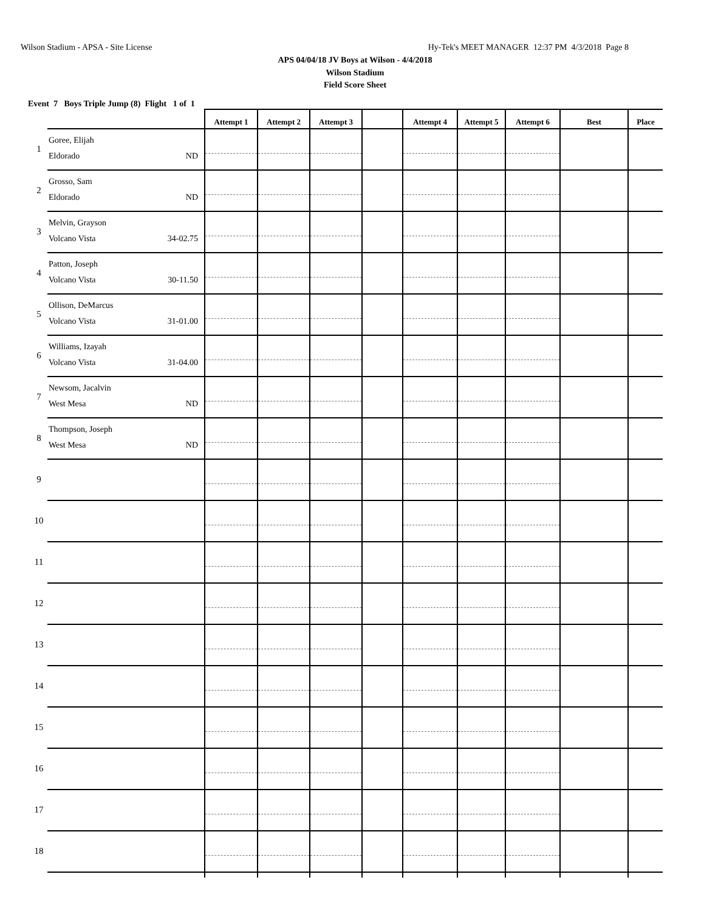Wilson Stadium - APSA - Site License Hy-Tek's MEET MANAGER 12:37 PM 4/3/2018 Page 8
APS 04/04/18 JV Boys at Wilson - 4/4/2018
Wilson Stadium
Field Score Sheet
Event 7 Boys Triple Jump (8) Flight 1 of 1
| | | Attempt 1 | Attempt 2 | Attempt 3 | | Attempt 4 | Attempt 5 | Attempt 6 | Best | Place |
| --- | --- | --- | --- | --- | --- | --- | --- | --- | --- | --- |
| 1 | Goree, Elijah Eldorado ND | | | | | | | | | |
| 2 | Grosso, Sam Eldorado ND | | | | | | | | | |
| 3 | Melvin, Grayson Volcano Vista 34-02.75 | | | | | | | | | |
| 4 | Patton, Joseph Volcano Vista 30-11.50 | | | | | | | | | |
| 5 | Ollison, DeMarcus Volcano Vista 31-01.00 | | | | | | | | | |
| 6 | Williams, Izayah Volcano Vista 31-04.00 | | | | | | | | | |
| 7 | Newsom, Jacalvin West Mesa ND | | | | | | | | | |
| 8 | Thompson, Joseph West Mesa ND | | | | | | | | | |
| 9 | | | | | | | | | | |
| 10 | | | | | | | | | | |
| 11 | | | | | | | | | | |
| 12 | | | | | | | | | | |
| 13 | | | | | | | | | | |
| 14 | | | | | | | | | | |
| 15 | | | | | | | | | | |
| 16 | | | | | | | | | | |
| 17 | | | | | | | | | | |
| 18 | | | | | | | | | | |